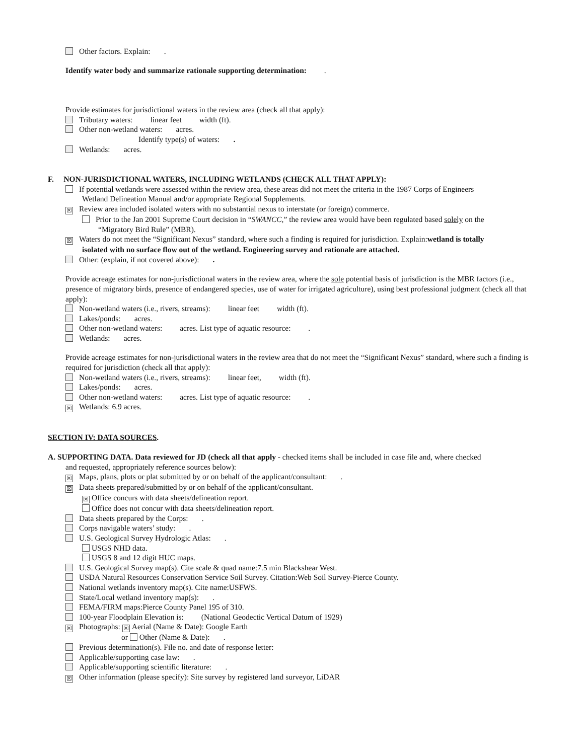Other factors. Explain: .
Identify water body and summarize rationale supporting determination: .
Provide estimates for jurisdictional waters in the review area (check all that apply):
Tributary waters: linear feet width (ft).
Other non-wetland waters: acres.
Identify type(s) of waters: .
Wetlands: acres.
F. NON-JURISDICTIONAL WATERS, INCLUDING WETLANDS (CHECK ALL THAT APPLY):
If potential wetlands were assessed within the review area, these areas did not meet the criteria in the 1987 Corps of Engineers
Wetland Delineation Manual and/or appropriate Regional Supplements.
☒ Review area included isolated waters with no substantial nexus to interstate (or foreign) commerce.
Prior to the Jan 2001 Supreme Court decision in “SWANCC,” the review area would have been regulated based solely on the
“Migratory Bird Rule” (MBR).
☒ Waters do not meet the “Significant Nexus” standard, where such a finding is required for jurisdiction. Explain:wetland is totally
isolated with no surface flow out of the wetland. Engineering survey and rationale are attached.
Other: (explain, if not covered above): .
Provide acreage estimates for non-jurisdictional waters in the review area, where the sole potential basis of jurisdiction is the MBR factors (i.e., presence of migratory birds, presence of endangered species, use of water for irrigated agriculture), using best professional judgment (check all that apply):
Non-wetland waters (i.e., rivers, streams): linear feet width (ft).
Lakes/ponds: acres.
Other non-wetland waters: acres. List type of aquatic resource: .
Wetlands: acres.
Provide acreage estimates for non-jurisdictional waters in the review area that do not meet the “Significant Nexus” standard, where such a finding is required for jurisdiction (check all that apply):
Non-wetland waters (i.e., rivers, streams): linear feet, width (ft).
Lakes/ponds: acres.
Other non-wetland waters: acres. List type of aquatic resource: .
☒ Wetlands: 6.9 acres.
SECTION IV: DATA SOURCES.
A. SUPPORTING DATA. Data reviewed for JD (check all that apply - checked items shall be included in case file and, where checked
and requested, appropriately reference sources below):
☒ Maps, plans, plots or plat submitted by or on behalf of the applicant/consultant: .
☒ Data sheets prepared/submitted by or on behalf of the applicant/consultant.
☒ Office concurs with data sheets/delineation report.
Office does not concur with data sheets/delineation report.
Data sheets prepared by the Corps: .
Corps navigable waters’ study: .
U.S. Geological Survey Hydrologic Atlas: .
USGS NHD data.
USGS 8 and 12 digit HUC maps.
U.S. Geological Survey map(s). Cite scale & quad name:7.5 min Blackshear West.
USDA Natural Resources Conservation Service Soil Survey. Citation:Web Soil Survey-Pierce County.
National wetlands inventory map(s). Cite name:USFWS.
State/Local wetland inventory map(s): .
FEMA/FIRM maps:Pierce County Panel 195 of 310.
100-year Floodplain Elevation is: (National Geodectic Vertical Datum of 1929)
☒ Photographs: ☒ Aerial (Name & Date): Google Earth
or Other (Name & Date): .
Previous determination(s). File no. and date of response letter:
Applicable/supporting case law: .
Applicable/supporting scientific literature: .
☒ Other information (please specify): Site survey by registered land surveyor, LiDAR